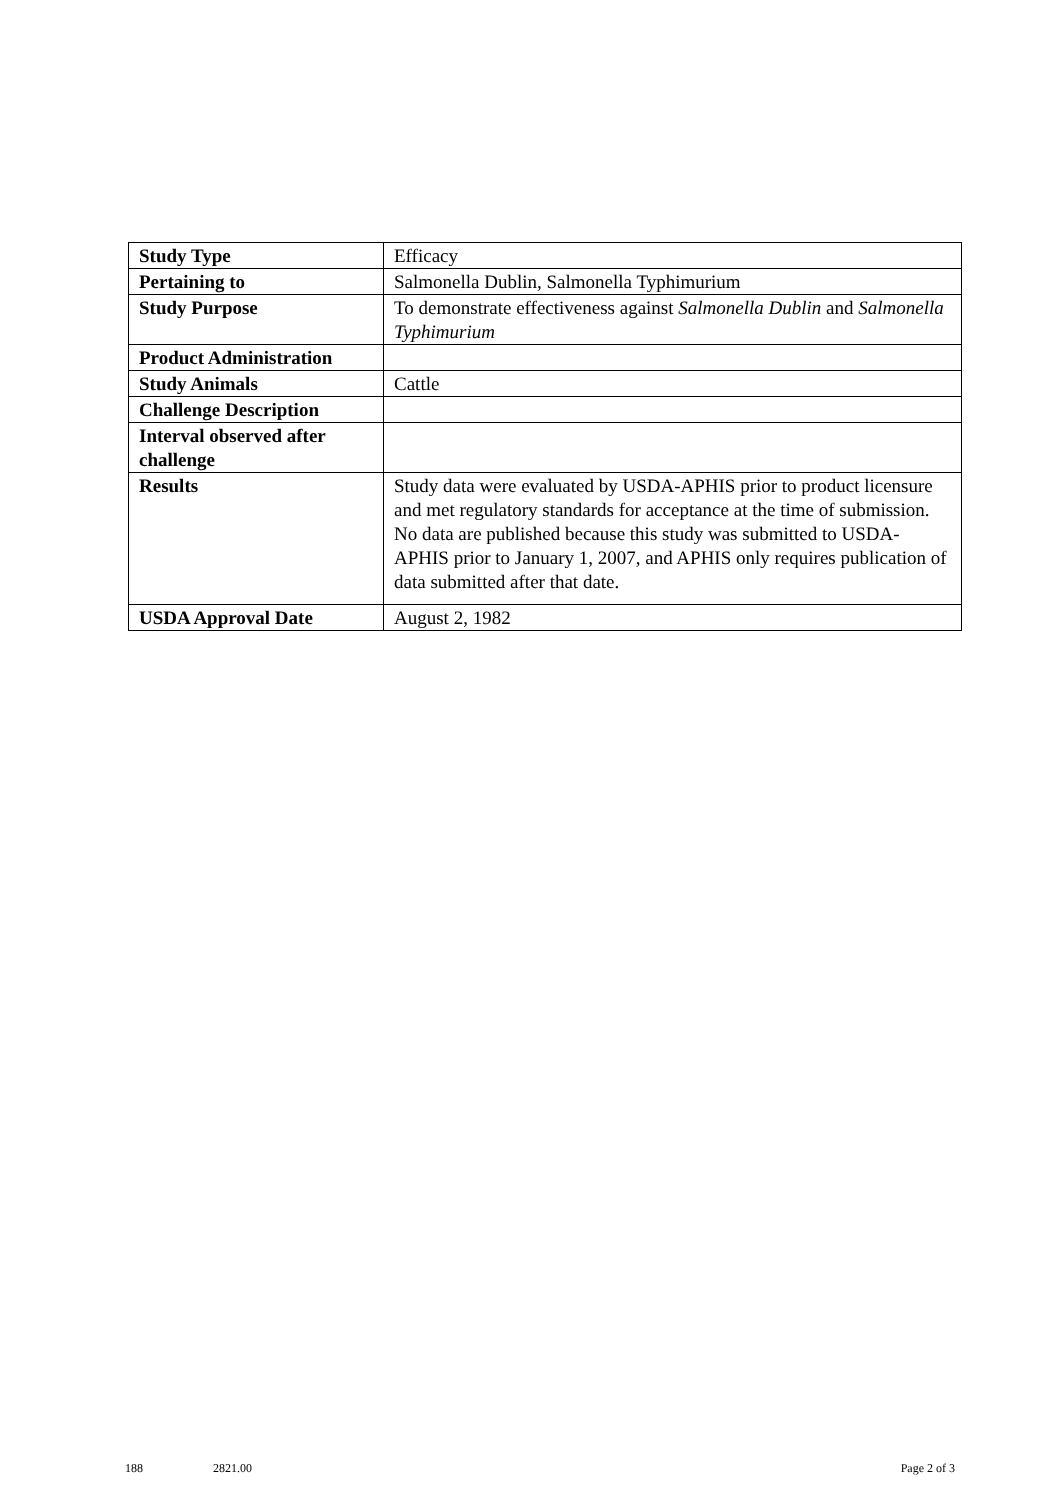| Study Type | Efficacy |
| Pertaining to | Salmonella Dublin, Salmonella Typhimurium |
| Study Purpose | To demonstrate effectiveness against Salmonella Dublin and Salmonella Typhimurium |
| Product Administration | |
| Study Animals | Cattle |
| Challenge Description | |
| Interval observed after challenge | |
| Results | Study data were evaluated by USDA-APHIS prior to product licensure and met regulatory standards for acceptance at the time of submission. No data are published because this study was submitted to USDA-APHIS prior to January 1, 2007, and APHIS only requires publication of data submitted after that date. |
| USDA Approval Date | August 2, 1982 |
188 2821.00 Page 2 of 3